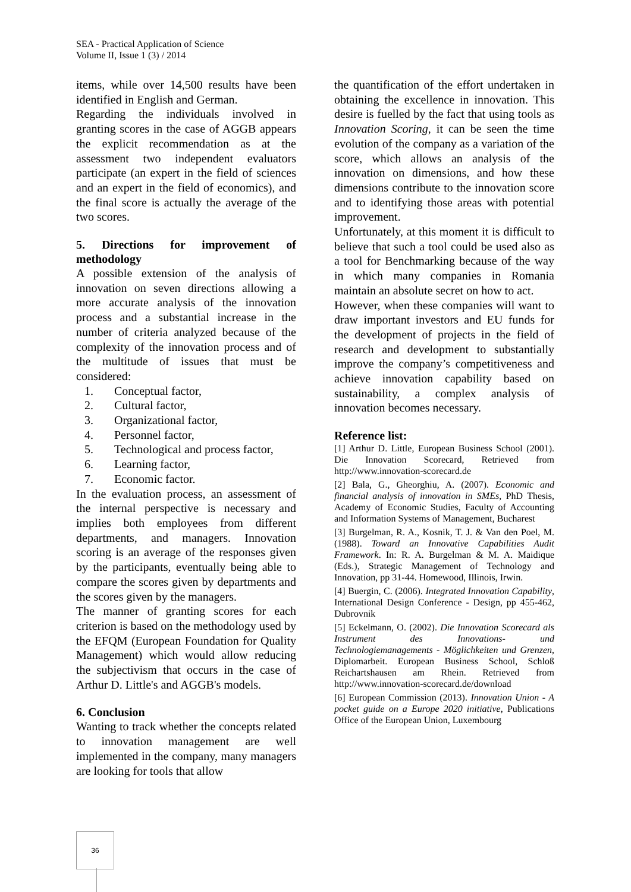SEA - Practical Application of Science
Volume II, Issue 1 (3) / 2014
items, while over 14,500 results have been identified in English and German.
Regarding the individuals involved in granting scores in the case of AGGB appears the explicit recommendation as at the assessment two independent evaluators participate (an expert in the field of sciences and an expert in the field of economics), and the final score is actually the average of the two scores.
5. Directions for improvement of methodology
A possible extension of the analysis of innovation on seven directions allowing a more accurate analysis of the innovation process and a substantial increase in the number of criteria analyzed because of the complexity of the innovation process and of the multitude of issues that must be considered:
1. Conceptual factor,
2. Cultural factor,
3. Organizational factor,
4. Personnel factor,
5. Technological and process factor,
6. Learning factor,
7. Economic factor.
In the evaluation process, an assessment of the internal perspective is necessary and implies both employees from different departments, and managers. Innovation scoring is an average of the responses given by the participants, eventually being able to compare the scores given by departments and the scores given by the managers.
The manner of granting scores for each criterion is based on the methodology used by the EFQM (European Foundation for Quality Management) which would allow reducing the subjectivism that occurs in the case of Arthur D. Little's and AGGB's models.
6. Conclusion
Wanting to track whether the concepts related to innovation management are well implemented in the company, many managers are looking for tools that allow
the quantification of the effort undertaken in obtaining the excellence in innovation. This desire is fuelled by the fact that using tools as Innovation Scoring, it can be seen the time evolution of the company as a variation of the score, which allows an analysis of the innovation on dimensions, and how these dimensions contribute to the innovation score and to identifying those areas with potential improvement.
Unfortunately, at this moment it is difficult to believe that such a tool could be used also as a tool for Benchmarking because of the way in which many companies in Romania maintain an absolute secret on how to act.
However, when these companies will want to draw important investors and EU funds for the development of projects in the field of research and development to substantially improve the company’s competitiveness and achieve innovation capability based on sustainability, a complex analysis of innovation becomes necessary.
Reference list:
[1] Arthur D. Little, European Business School (2001). Die Innovation Scorecard, Retrieved from http://www.innovation-scorecard.de
[2] Bala, G., Gheorghiu, A. (2007). Economic and financial analysis of innovation in SMEs, PhD Thesis, Academy of Economic Studies, Faculty of Accounting and Information Systems of Management, Bucharest
[3] Burgelman, R. A., Kosnik, T. J. & Van den Poel, M. (1988). Toward an Innovative Capabilities Audit Framework. In: R. A. Burgelman & M. A. Maidique (Eds.), Strategic Management of Technology and Innovation, pp 31-44. Homewood, Illinois, Irwin.
[4] Buergin, C. (2006). Integrated Innovation Capability, International Design Conference - Design, pp 455-462, Dubrovnik
[5] Eckelmann, O. (2002). Die Innovation Scorecard als Instrument des Innovations- und Technologiemanagements - Möglichkeiten und Grenzen, Diplomarbeit. European Business School, Schloß Reichartshausen am Rhein. Retrieved from http://www.innovation-scorecard.de/download
[6] European Commission (2013). Innovation Union - A pocket guide on a Europe 2020 initiative, Publications Office of the European Union, Luxembourg
36